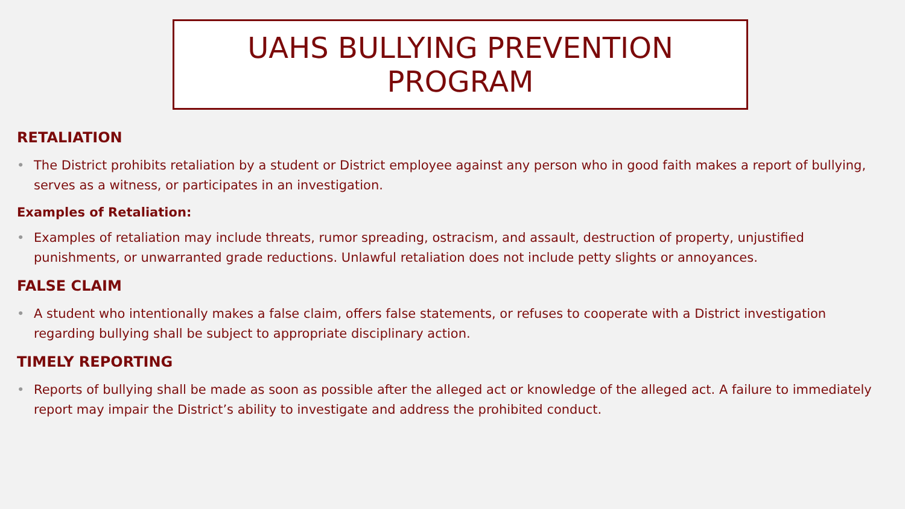UAHS BULLYING PREVENTION
PROGRAM
RETALIATION
• The District prohibits retaliation by a student or District employee against any person who in good faith makes a report of bullying, serves as a witness, or participates in an investigation.
Examples of Retaliation:
• Examples of retaliation may include threats, rumor spreading, ostracism, and assault, destruction of property, unjustified punishments, or unwarranted grade reductions. Unlawful retaliation does not include petty slights or annoyances.
FALSE CLAIM
• A student who intentionally makes a false claim, offers false statements, or refuses to cooperate with a District investigation regarding bullying shall be subject to appropriate disciplinary action.
TIMELY REPORTING
• Reports of bullying shall be made as soon as possible after the alleged act or knowledge of the alleged act. A failure to immediately report may impair the District’s ability to investigate and address the prohibited conduct.